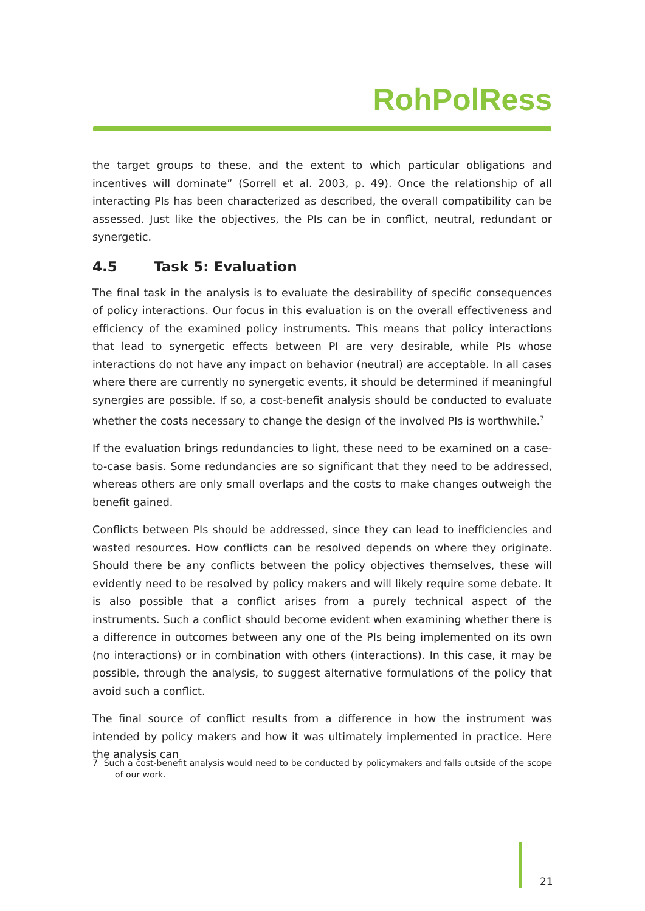RohPolRess
the target groups to these, and the extent to which particular obligations and incentives will dominate” (Sorrell et al. 2003, p. 49). Once the relationship of all interacting PIs has been characterized as described, the overall compatibility can be assessed. Just like the objectives, the PIs can be in conflict, neutral, redundant or synergetic.
4.5 Task 5: Evaluation
The final task in the analysis is to evaluate the desirability of specific consequences of policy interactions. Our focus in this evaluation is on the overall effectiveness and efficiency of the examined policy instruments. This means that policy interactions that lead to synergetic effects between PI are very desirable, while PIs whose interactions do not have any impact on behavior (neutral) are acceptable. In all cases where there are currently no synergetic events, it should be determined if meaningful synergies are possible. If so, a cost-benefit analysis should be conducted to evaluate whether the costs necessary to change the design of the involved PIs is worthwhile.<sup>7</sup>
If the evaluation brings redundancies to light, these need to be examined on a case-to-case basis. Some redundancies are so significant that they need to be addressed, whereas others are only small overlaps and the costs to make changes outweigh the benefit gained.
Conflicts between PIs should be addressed, since they can lead to inefficiencies and wasted resources. How conflicts can be resolved depends on where they originate. Should there be any conflicts between the policy objectives themselves, these will evidently need to be resolved by policy makers and will likely require some debate. It is also possible that a conflict arises from a purely technical aspect of the instruments. Such a conflict should become evident when examining whether there is a difference in outcomes between any one of the PIs being implemented on its own (no interactions) or in combination with others (interactions). In this case, it may be possible, through the analysis, to suggest alternative formulations of the policy that avoid such a conflict.
The final source of conflict results from a difference in how the instrument was intended by policy makers and how it was ultimately implemented in practice. Here the analysis can
7 Such a cost-benefit analysis would need to be conducted by policymakers and falls outside of the scope of our work.
21